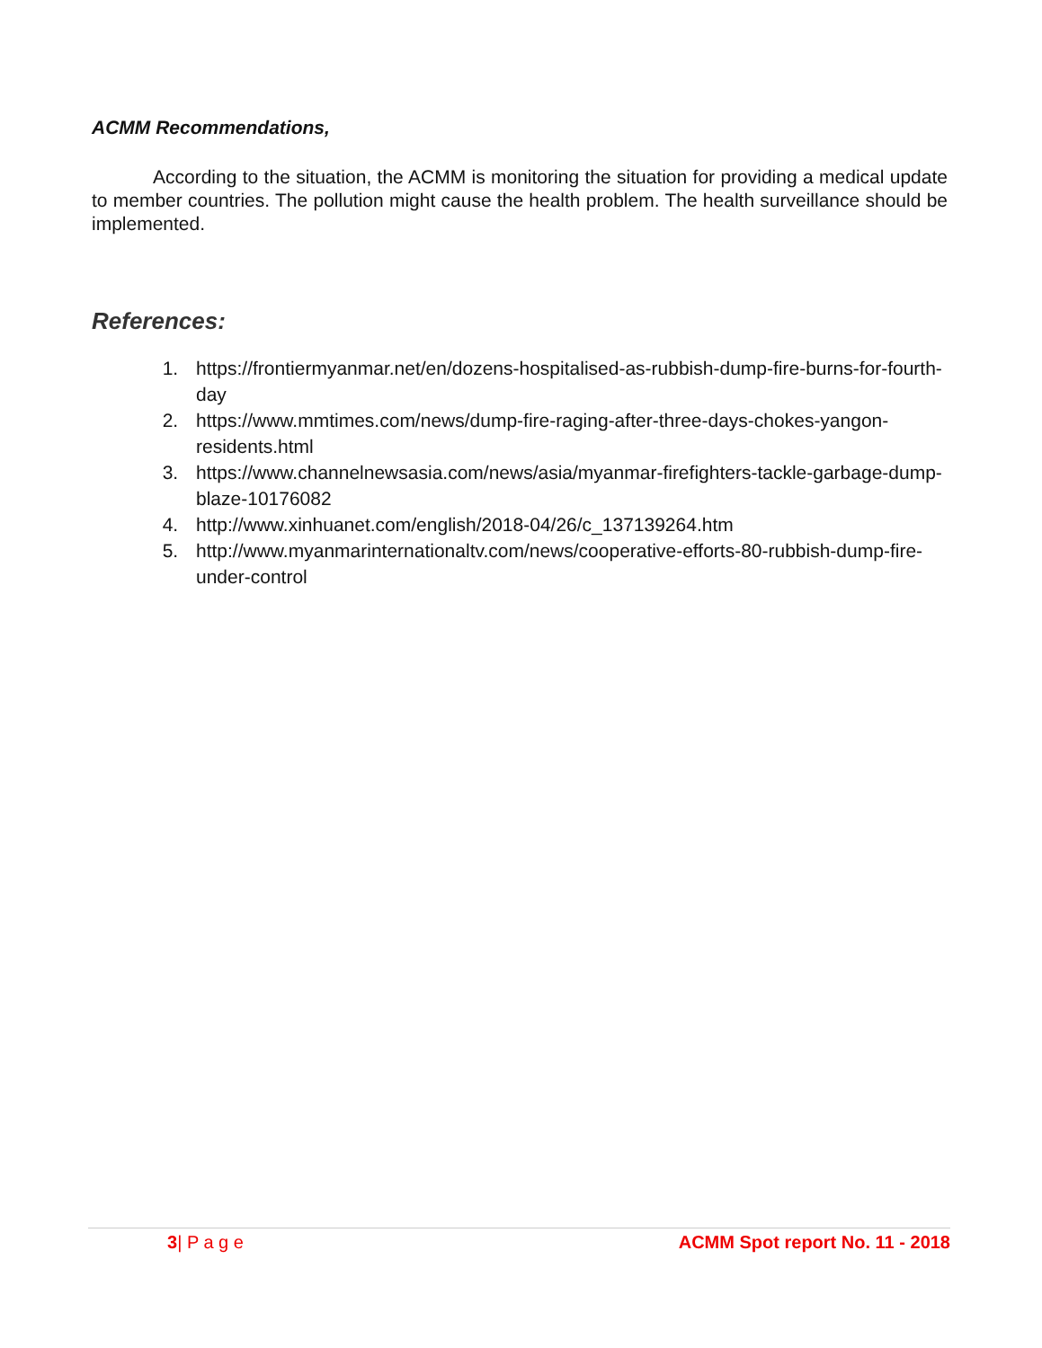ACMM Recommendations,
According to the situation, the ACMM is monitoring the situation for providing a medical update to member countries. The pollution might cause the health problem. The health surveillance should be implemented.
References:
1. https://frontiermyanmar.net/en/dozens-hospitalised-as-rubbish-dump-fire-burns-for-fourth-day
2. https://www.mmtimes.com/news/dump-fire-raging-after-three-days-chokes-yangon-residents.html
3. https://www.channelnewsasia.com/news/asia/myanmar-firefighters-tackle-garbage-dump-blaze-10176082
4. http://www.xinhuanet.com/english/2018-04/26/c_137139264.htm
5. http://www.myanmarinternationaltv.com/news/cooperative-efforts-80-rubbish-dump-fire-under-control
3| P a g e ACMM Spot report No. 11 - 2018